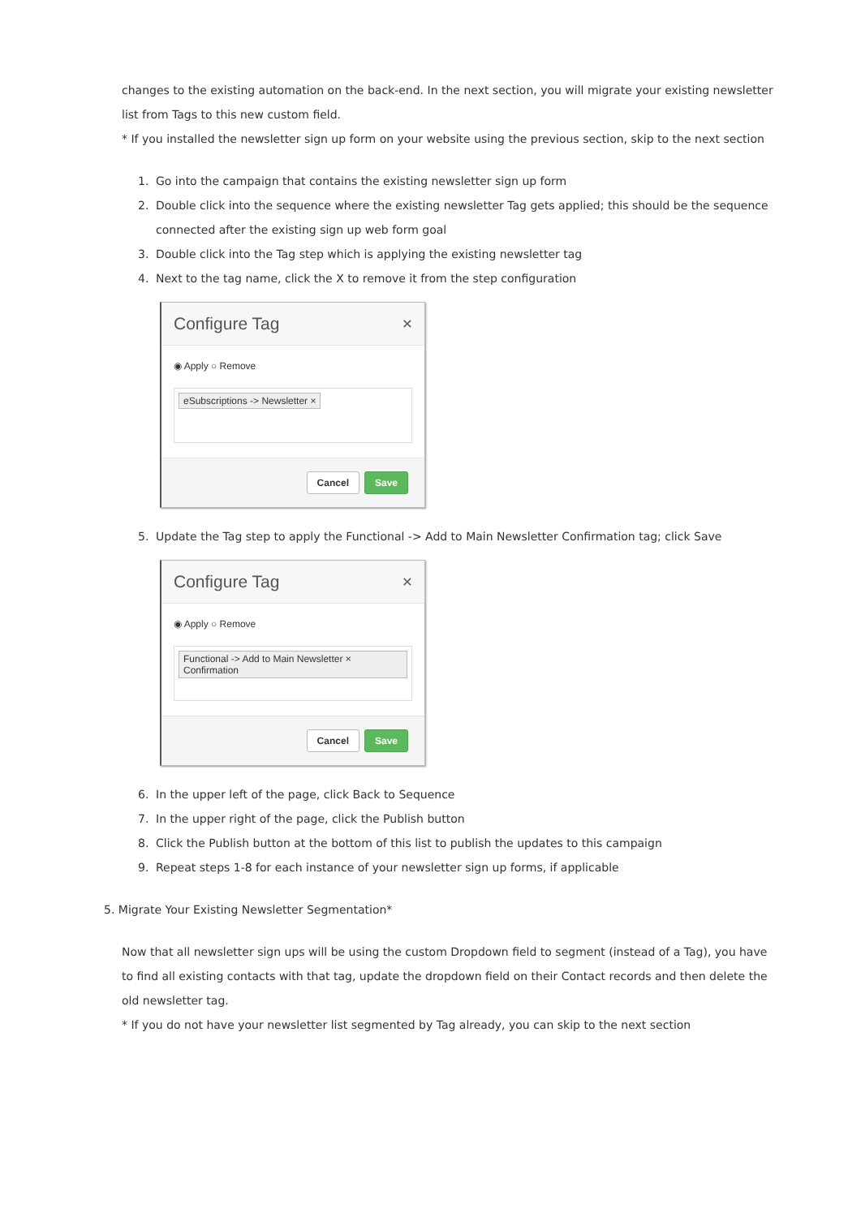changes to the existing automation on the back-end. In the next section, you will migrate your existing newsletter list from Tags to this new custom field.
* If you installed the newsletter sign up form on your website using the previous section, skip to the next section
1. Go into the campaign that contains the existing newsletter sign up form
2. Double click into the sequence where the existing newsletter Tag gets applied; this should be the sequence connected after the existing sign up web form goal
3. Double click into the Tag step which is applying the existing newsletter tag
4. Next to the tag name, click the X to remove it from the step configuration
Configure Tag ×
◉ Apply ○ Remove
eSubscriptions -> Newsletter ×
Cancel Save
5. Update the Tag step to apply the Functional -> Add to Main Newsletter Confirmation tag; click Save
Configure Tag ×
◉ Apply ○ Remove
Functional -> Add to Main Newsletter ×
Confirmation
Cancel Save
6. In the upper left of the page, click Back to Sequence
7. In the upper right of the page, click the Publish button
8. Click the Publish button at the bottom of this list to publish the updates to this campaign
9. Repeat steps 1-8 for each instance of your newsletter sign up forms, if applicable
5. Migrate Your Existing Newsletter Segmentation*
Now that all newsletter sign ups will be using the custom Dropdown field to segment (instead of a Tag), you have to find all existing contacts with that tag, update the dropdown field on their Contact records and then delete the old newsletter tag.
* If you do not have your newsletter list segmented by Tag already, you can skip to the next section